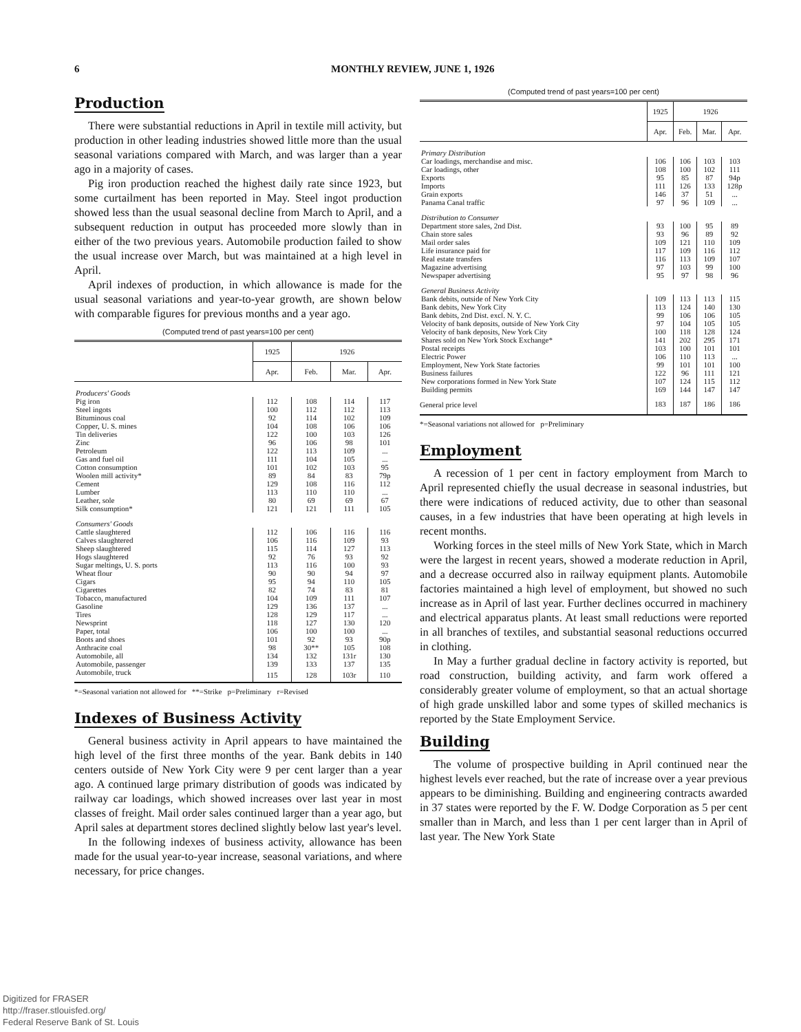6 MONTHLY REVIEW, JUNE 1, 1926
Production
There were substantial reductions in April in textile mill activity, but production in other leading industries showed little more than the usual seasonal variations compared with March, and was larger than a year ago in a majority of cases.
Pig iron production reached the highest daily rate since 1923, but some curtailment has been reported in May. Steel ingot production showed less than the usual seasonal decline from March to April, and a subsequent reduction in output has proceeded more slowly than in either of the two previous years. Automobile production failed to show the usual increase over March, but was maintained at a high level in April.
April indexes of production, in which allowance is made for the usual seasonal variations and year-to-year growth, are shown below with comparable figures for previous months and a year ago.
(Computed trend of past years=100 per cent)
| | 1925 | 1926 | | |
| --- | --- | --- | --- | --- |
| | Apr. | Feb. | Mar. | Apr. |
| Producers' Goods | | | | |
| Pig iron | 112 | 108 | 114 | 117 |
| Steel ingots | 100 | 112 | 112 | 113 |
| Bituminous coal | 92 | 114 | 102 | 109 |
| Copper, U. S. mines | 104 | 108 | 106 | 106 |
| Tin deliveries | 122 | 100 | 103 | 126 |
| Zinc | 96 | 106 | 98 | 101 |
| Petroleum | 122 | 113 | 109 | ... |
| Gas and fuel oil | 111 | 104 | 105 | ... |
| Cotton consumption | 101 | 102 | 103 | 95 |
| Woolen mill activity* | 89 | 84 | 83 | 79p |
| Cement | 129 | 108 | 116 | 112 |
| Lumber | 113 | 110 | 110 | ... |
| Leather, sole | 80 | 69 | 69 | 67 |
| Silk consumption* | 121 | 121 | 111 | 105 |
| Consumers' Goods | | | | |
| Cattle slaughtered | 112 | 106 | 116 | 116 |
| Calves slaughtered | 106 | 116 | 109 | 93 |
| Sheep slaughtered | 115 | 114 | 127 | 113 |
| Hogs slaughtered | 92 | 76 | 93 | 92 |
| Sugar meltings, U. S. ports | 113 | 116 | 100 | 93 |
| Wheat flour | 90 | 90 | 94 | 97 |
| Cigars | 95 | 94 | 110 | 105 |
| Cigarettes | 82 | 74 | 83 | 81 |
| Tobacco, manufactured | 104 | 109 | 111 | 107 |
| Gasoline | 129 | 136 | 137 | ... |
| Tires | 128 | 129 | 117 | ... |
| Newsprint | 118 | 127 | 130 | 120 |
| Paper, total | 106 | 100 | 100 | ... |
| Boots and shoes | 101 | 92 | 93 | 90p |
| Anthracite coal | 98 | 30** | 105 | 108 |
| Automobile, all | 134 | 132 | 131r | 130 |
| Automobile, passenger | 139 | 133 | 137 | 135 |
| Automobile, truck | 115 | 128 | 103r | 110 |
*=Seasonal variation not allowed for **=Strike p=Preliminary r=Revised
Indexes of Business Activity
General business activity in April appears to have maintained the high level of the first three months of the year. Bank debits in 140 centers outside of New York City were 9 per cent larger than a year ago. A continued large primary distribution of goods was indicated by railway car loadings, which showed increases over last year in most classes of freight. Mail order sales continued larger than a year ago, but April sales at department stores declined slightly below last year's level.
In the following indexes of business activity, allowance has been made for the usual year-to-year increase, seasonal variations, and where necessary, for price changes.
(Computed trend of past years=100 per cent)
| | 1925 | 1926 | | |
| --- | --- | --- | --- | --- |
| | Apr. | Feb. | Mar. | Apr. |
| Primary Distribution | | | | |
| Car loadings, merchandise and misc. | 106 | 106 | 103 | 103 |
| Car loadings, other | 108 | 100 | 102 | 111 |
| Exports | 95 | 85 | 87 | 94p |
| Imports | 111 | 126 | 133 | 128p |
| Grain exports | 146 | 37 | 51 | ... |
| Panama Canal traffic | 97 | 96 | 109 | ... |
| Distribution to Consumer | | | | |
| Department store sales, 2nd Dist. | 93 | 100 | 95 | 89 |
| Chain store sales | 93 | 96 | 89 | 92 |
| Mail order sales | 109 | 121 | 110 | 109 |
| Life insurance paid for | 117 | 109 | 116 | 112 |
| Real estate transfers | 116 | 113 | 109 | 107 |
| Magazine advertising | 97 | 103 | 99 | 100 |
| Newspaper advertising | 95 | 97 | 98 | 96 |
| General Business Activity | | | | |
| Bank debits, outside of New York City | 109 | 113 | 113 | 115 |
| Bank debits, New York City | 113 | 124 | 140 | 130 |
| Bank debits, 2nd Dist. excl. N. Y. C. | 99 | 106 | 106 | 105 |
| Velocity of bank deposits, outside of New York City | 97 | 104 | 105 | 105 |
| Velocity of bank deposits, New York City | 100 | 118 | 128 | 124 |
| Shares sold on New York Stock Exchange* | 141 | 202 | 295 | 171 |
| Postal receipts | 103 | 100 | 101 | 101 |
| Electric Power | 106 | 110 | 113 | ... |
| Employment, New York State factories | 99 | 101 | 101 | 100 |
| Business failures | 122 | 96 | 111 | 121 |
| New corporations formed in New York State | 107 | 124 | 115 | 112 |
| Building permits | 169 | 144 | 147 | 147 |
| General price level | 183 | 187 | 186 | 186 |
*=Seasonal variations not allowed for p=Preliminary
Employment
A recession of 1 per cent in factory employment from March to April represented chiefly the usual decrease in seasonal industries, but there were indications of reduced activity, due to other than seasonal causes, in a few industries that have been operating at high levels in recent months.
Working forces in the steel mills of New York State, which in March were the largest in recent years, showed a moderate reduction in April, and a decrease occurred also in railway equipment plants. Automobile factories maintained a high level of employment, but showed no such increase as in April of last year. Further declines occurred in machinery and electrical apparatus plants. At least small reductions were reported in all branches of textiles, and substantial seasonal reductions occurred in clothing.
In May a further gradual decline in factory activity is reported, but road construction, building activity, and farm work offered a considerably greater volume of employment, so that an actual shortage of high grade unskilled labor and some types of skilled mechanics is reported by the State Employment Service.
Building
The volume of prospective building in April continued near the highest levels ever reached, but the rate of increase over a year previous appears to be diminishing. Building and engineering contracts awarded in 37 states were reported by the F. W. Dodge Corporation as 5 per cent smaller than in March, and less than 1 per cent larger than in April of last year. The New York State
Digitized for FRASER
http://fraser.stlouisfed.org/
Federal Reserve Bank of St. Louis